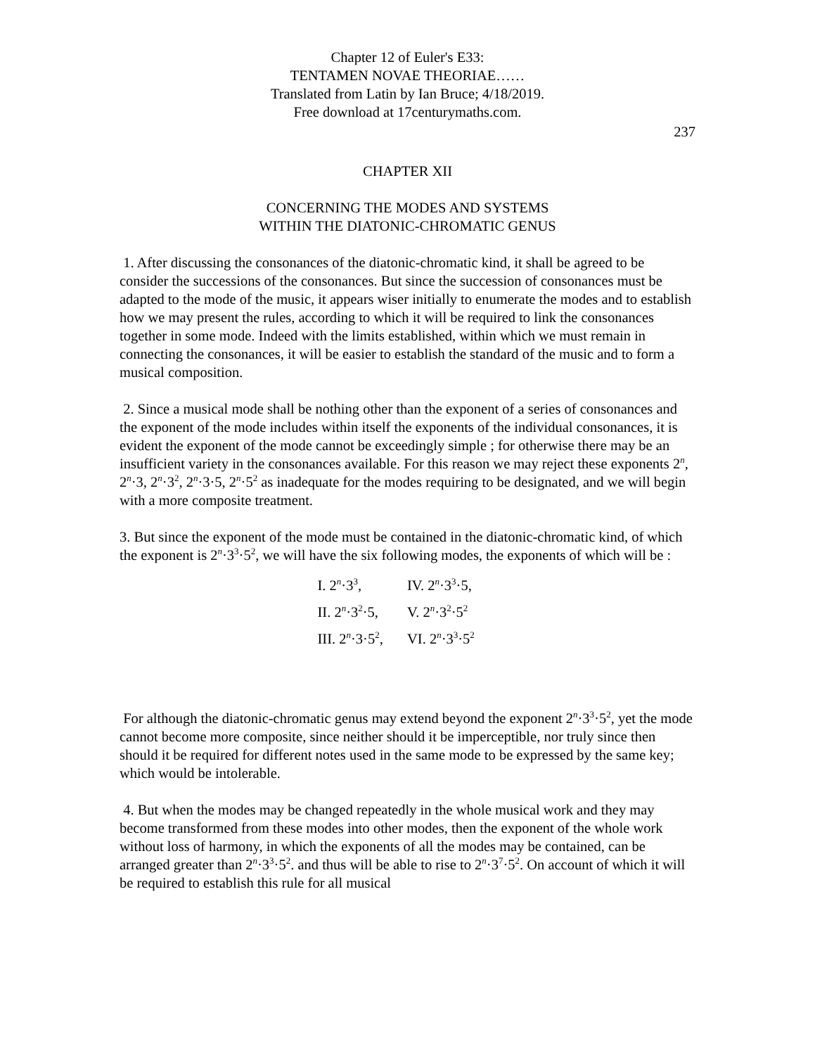Chapter 12 of Euler's E33:
TENTAMEN NOVAE THEORIAE……
Translated from Latin by Ian Bruce; 4/18/2019.
Free download at 17centurymaths.com.
237
CHAPTER XII
CONCERNING THE MODES AND SYSTEMS
WITHIN THE DIATONIC-CHROMATIC GENUS
1. After discussing the consonances of the diatonic-chromatic kind, it shall be agreed to be consider the successions of the consonances. But since the succession of consonances must be adapted to the mode of the music, it appears wiser initially to enumerate the modes and to establish how we may present the rules, according to which it will be required to link the consonances together in some mode. Indeed with the limits established, within which we must remain in connecting the consonances, it will be easier to establish the standard of the music and to form a musical composition.
2. Since a musical mode shall be nothing other than the exponent of a series of consonances and the exponent of the mode includes within itself the exponents of the individual consonances, it is evident the exponent of the mode cannot be exceedingly simple ; for otherwise there may be an insufficient variety in the consonances available. For this reason we may reject these exponents 2<sup>n</sup>, 2<sup>n</sup>·3, 2<sup>n</sup>·3<sup>2</sup>, 2<sup>n</sup>·3·5, 2<sup>n</sup>·5<sup>2</sup> as inadequate for the modes requiring to be designated, and we will begin with a more composite treatment.
3. But since the exponent of the mode must be contained in the diatonic-chromatic kind, of which the exponent is 2<sup>n</sup>·3<sup>3</sup>·5<sup>2</sup>, we will have the six following modes, the exponents of which will be :
| I. 2<sup>n</sup>·3<sup>3</sup>, | IV. 2<sup>n</sup>·3<sup>3</sup>·5, |
| II. 2<sup>n</sup>·3<sup>2</sup>·5, | V. 2<sup>n</sup>·3<sup>2</sup>·5<sup>2</sup> |
| III. 2<sup>n</sup>·3·5<sup>2</sup>, | VI. 2<sup>n</sup>·3<sup>3</sup>·5<sup>2</sup> |
For although the diatonic-chromatic genus may extend beyond the exponent 2<sup>n</sup>·3<sup>3</sup>·5<sup>2</sup>, yet the mode cannot become more composite, since neither should it be imperceptible, nor truly since then should it be required for different notes used in the same mode to be expressed by the same key; which would be intolerable.
4. But when the modes may be changed repeatedly in the whole musical work and they may become transformed from these modes into other modes, then the exponent of the whole work without loss of harmony, in which the exponents of all the modes may be contained, can be arranged greater than 2<sup>n</sup>·3<sup>3</sup>·5<sup>2</sup>. and thus will be able to rise to 2<sup>n</sup>·3<sup>7</sup>·5<sup>2</sup>. On account of which it will be required to establish this rule for all musical